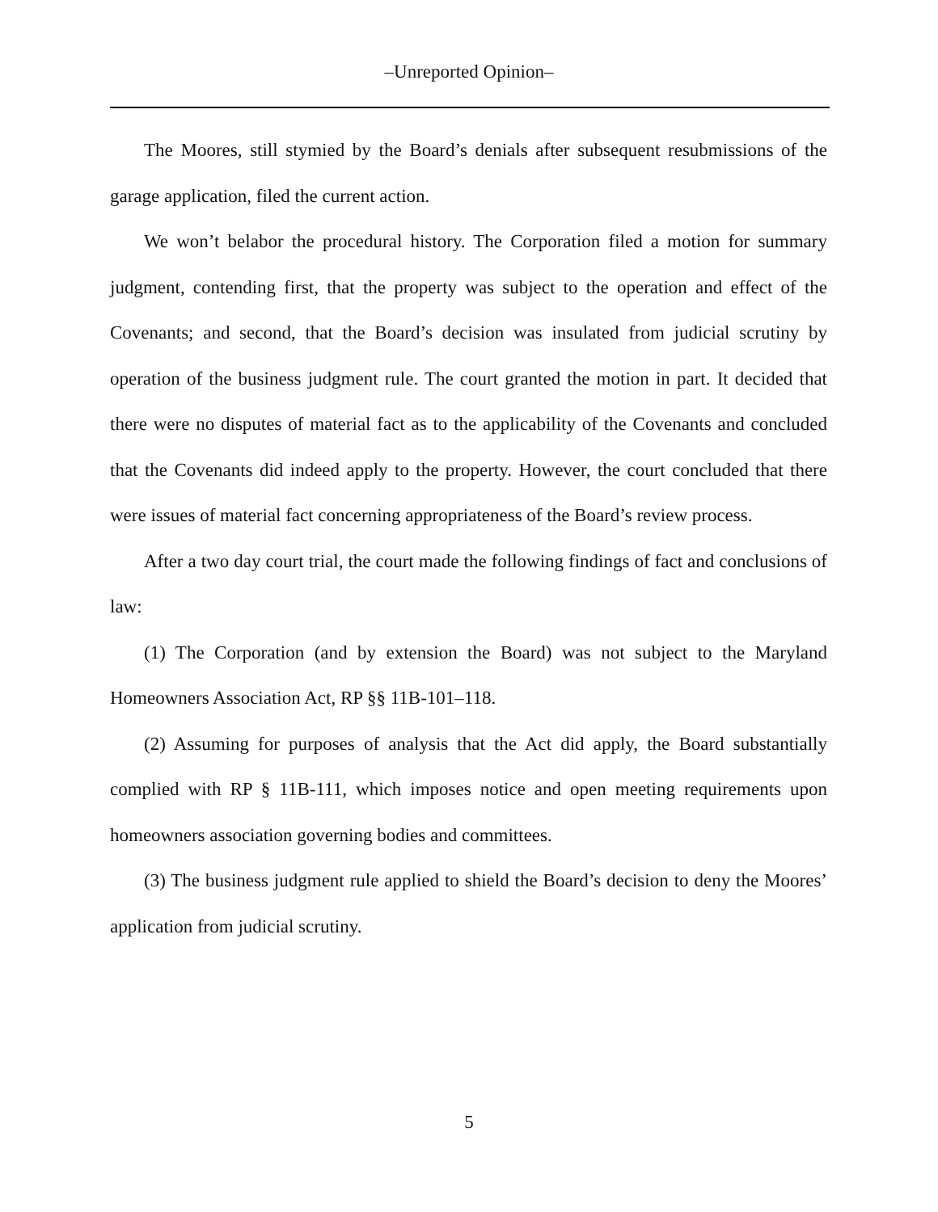–Unreported Opinion–
The Moores, still stymied by the Board’s denials after subsequent resubmissions of the garage application, filed the current action.
We won’t belabor the procedural history. The Corporation filed a motion for summary judgment, contending first, that the property was subject to the operation and effect of the Covenants; and second, that the Board’s decision was insulated from judicial scrutiny by operation of the business judgment rule. The court granted the motion in part. It decided that there were no disputes of material fact as to the applicability of the Covenants and concluded that the Covenants did indeed apply to the property. However, the court concluded that there were issues of material fact concerning appropriateness of the Board’s review process.
After a two day court trial, the court made the following findings of fact and conclusions of law:
(1) The Corporation (and by extension the Board) was not subject to the Maryland Homeowners Association Act, RP §§ 11B-101–118.
(2) Assuming for purposes of analysis that the Act did apply, the Board substantially complied with RP § 11B-111, which imposes notice and open meeting requirements upon homeowners association governing bodies and committees.
(3) The business judgment rule applied to shield the Board’s decision to deny the Moores’ application from judicial scrutiny.
5